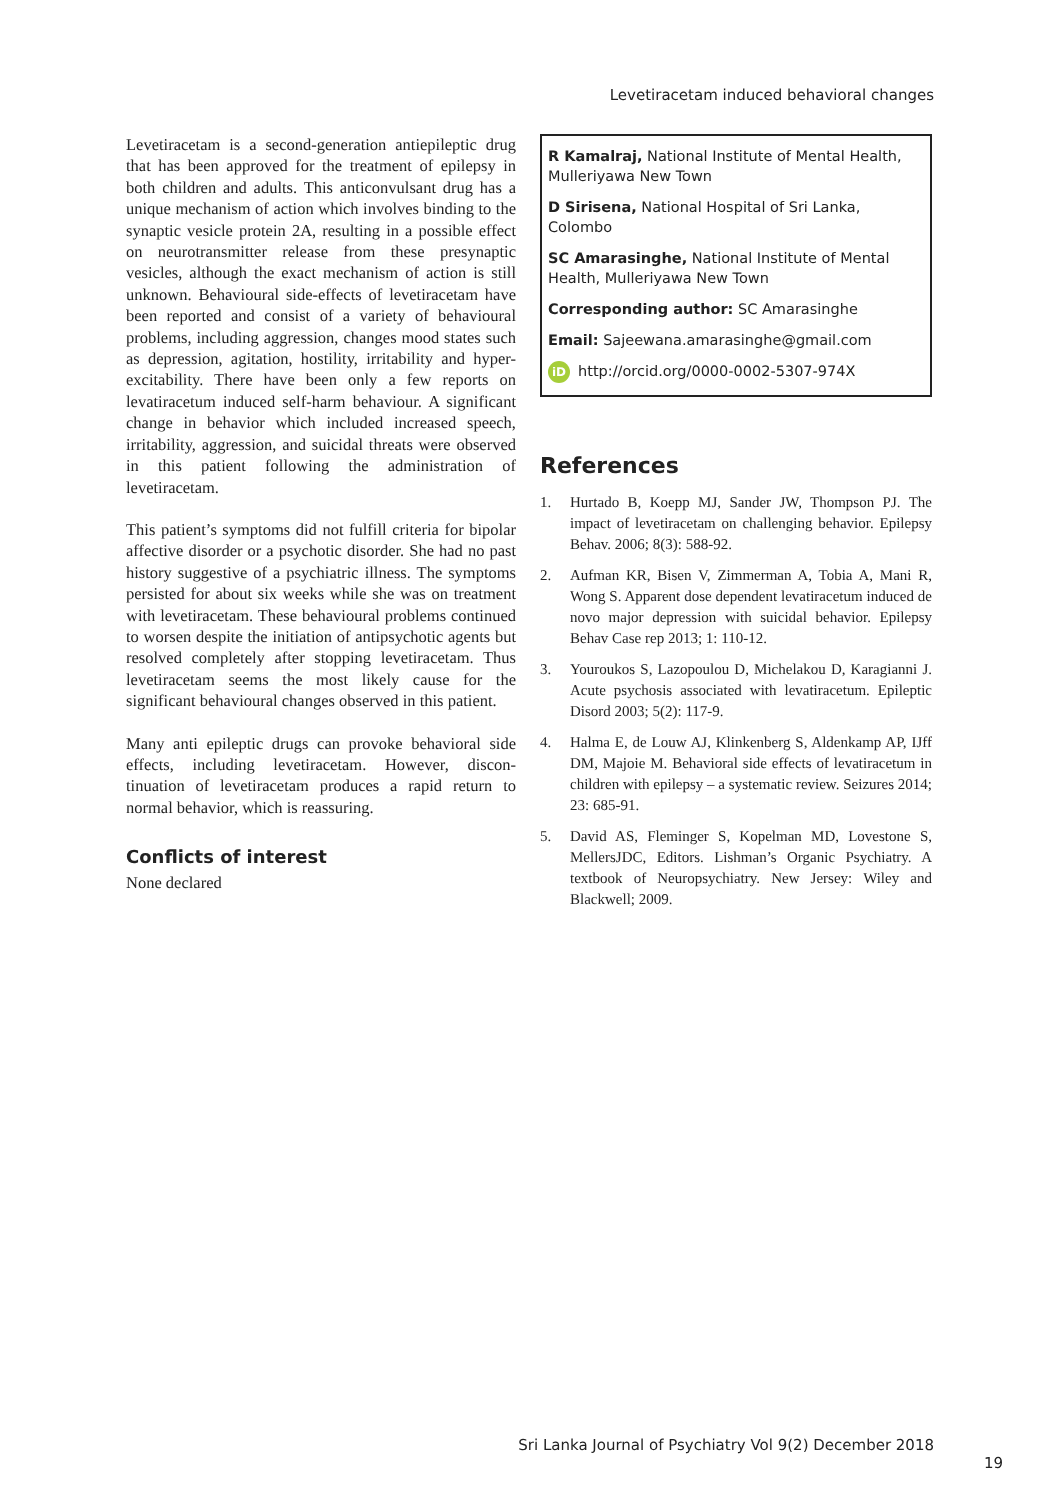Levetiracetam induced behavioral changes
Levetiracetam is a second-generation antiepileptic drug that has been approved for the treatment of epilepsy in both children and adults. This anticonvulsant drug has a unique mechanism of action which involves binding to the synaptic vesicle protein 2A, resulting in a possible effect on neurotransmitter release from these presynaptic vesicles, although the exact mechanism of action is still unknown. Behavioural side-effects of levetiracetam have been reported and consist of a variety of behavioural problems, including aggression, changes mood states such as depression, agitation, hostility, irritability and hyper-excitability. There have been only a few reports on levatiracetum induced self-harm behaviour. A significant change in behavior which included increased speech, irritability, aggression, and suicidal threats were observed in this patient following the administration of levetiracetam.
This patient’s symptoms did not fulfill criteria for bipolar affective disorder or a psychotic disorder. She had no past history suggestive of a psychiatric illness. The symptoms persisted for about six weeks while she was on treatment with levetiracetam. These behavioural problems continued to worsen despite the initiation of antipsychotic agents but resolved completely after stopping levetiracetam. Thus levetiracetam seems the most likely cause for the significant behavioural changes observed in this patient.
Many anti epileptic drugs can provoke behavioral side effects, including levetiracetam. However, discon-tinuation of levetiracetam produces a rapid return to normal behavior, which is reassuring.
Conflicts of interest
None declared
R Kamalraj, National Institute of Mental Health, Mulleriyawa New Town
D Sirisena, National Hospital of Sri Lanka, Colombo
SC Amarasinghe, National Institute of Mental Health, Mulleriyawa New Town
Corresponding author: SC Amarasinghe
Email: Sajeewana.amarasinghe@gmail.com
iD http://orcid.org/0000-0002-5307-974X
References
1. Hurtado B, Koepp MJ, Sander JW, Thompson PJ. The impact of levetiracetam on challenging behavior. Epilepsy Behav. 2006; 8(3): 588-92.
2. Aufman KR, Bisen V, Zimmerman A, Tobia A, Mani R, Wong S. Apparent dose dependent levatiracetum induced de novo major depression with suicidal behavior. Epilepsy Behav Case rep 2013; 1: 110-12.
3. Youroukos S, Lazopoulou D, Michelakou D, Karagianni J. Acute psychosis associated with levatiracetum. Epileptic Disord 2003; 5(2): 117-9.
4. Halma E, de Louw AJ, Klinkenberg S, Aldenkamp AP, IJff DM, Majoie M. Behavioral side effects of levatiracetum in children with epilepsy – a systematic review. Seizures 2014; 23: 685-91.
5. David AS, Fleminger S, Kopelman MD, Lovestone S, MellersJDC, Editors. Lishman’s Organic Psychiatry. A textbook of Neuropsychiatry. New Jersey: Wiley and Blackwell; 2009.
Sri Lanka Journal of Psychiatry Vol 9(2) December 2018
19